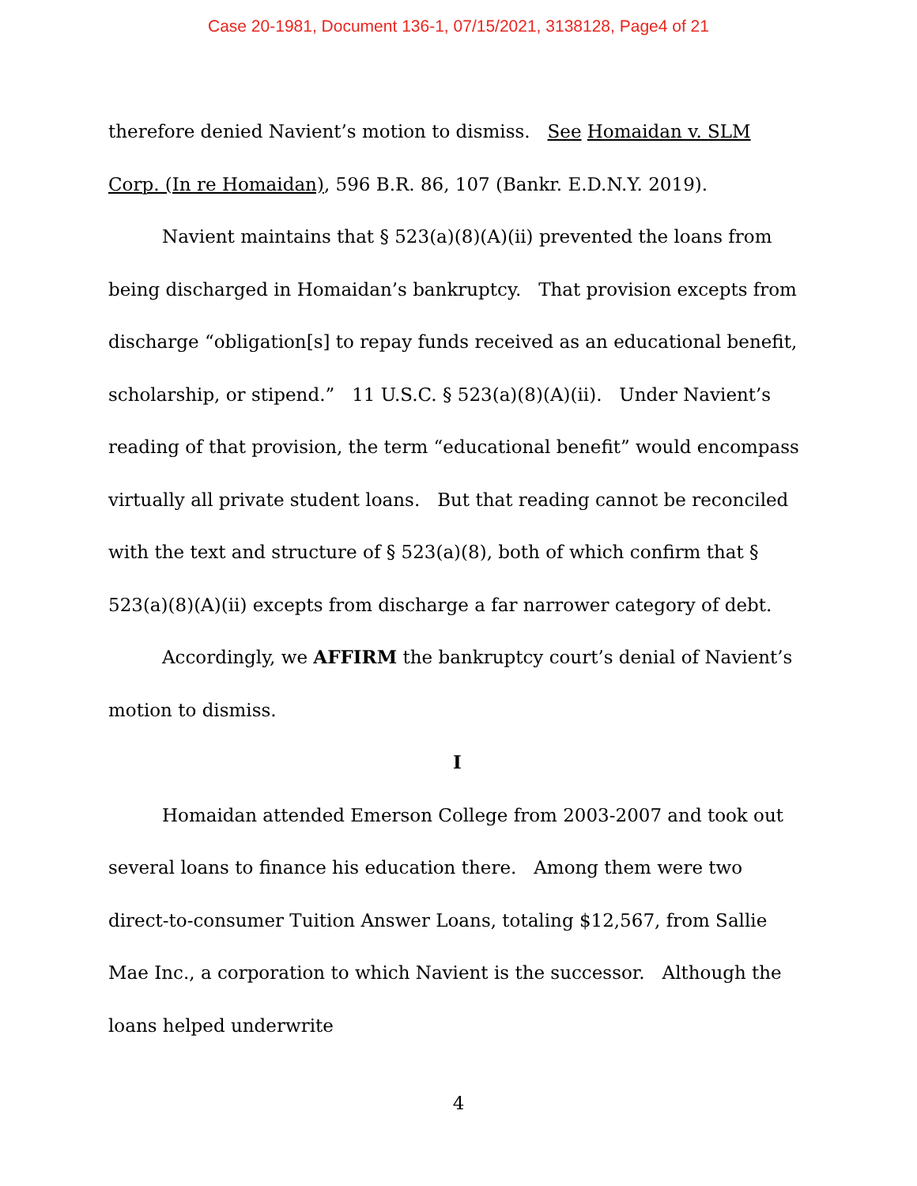Case 20-1981, Document 136-1, 07/15/2021, 3138128, Page4 of 21
therefore denied Navient’s motion to dismiss. See Homaidan v. SLM Corp. (In re Homaidan), 596 B.R. 86, 107 (Bankr. E.D.N.Y. 2019).
Navient maintains that § 523(a)(8)(A)(ii) prevented the loans from being discharged in Homaidan’s bankruptcy. That provision excepts from discharge “obligation[s] to repay funds received as an educational benefit, scholarship, or stipend.” 11 U.S.C. § 523(a)(8)(A)(ii). Under Navient’s reading of that provision, the term “educational benefit” would encompass virtually all private student loans. But that reading cannot be reconciled with the text and structure of § 523(a)(8), both of which confirm that § 523(a)(8)(A)(ii) excepts from discharge a far narrower category of debt.
Accordingly, we AFFIRM the bankruptcy court’s denial of Navient’s motion to dismiss.
I
Homaidan attended Emerson College from 2003-2007 and took out several loans to finance his education there. Among them were two direct-to-consumer Tuition Answer Loans, totaling $12,567, from Sallie Mae Inc., a corporation to which Navient is the successor. Although the loans helped underwrite
4